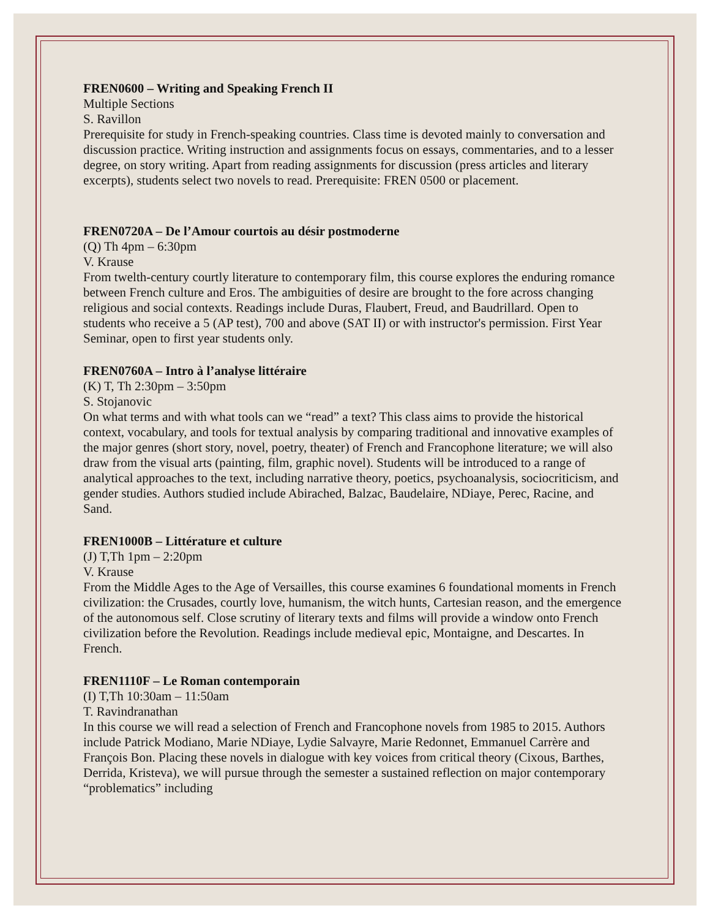FREN0600 – Writing and Speaking French II
Multiple Sections
S. Ravillon
Prerequisite for study in French-speaking countries. Class time is devoted mainly to conversation and discussion practice. Writing instruction and assignments focus on essays, commentaries, and to a lesser degree, on story writing. Apart from reading assignments for discussion (press articles and literary excerpts), students select two novels to read. Prerequisite: FREN 0500 or placement.
FREN0720A – De l’Amour courtois au désir postmoderne
(Q) Th 4pm – 6:30pm
V. Krause
From twelth-century courtly literature to contemporary film, this course explores the enduring romance between French culture and Eros. The ambiguities of desire are brought to the fore across changing religious and social contexts. Readings include Duras, Flaubert, Freud, and Baudrillard. Open to students who receive a 5 (AP test), 700 and above (SAT II) or with instructor's permission. First Year Seminar, open to first year students only.
FREN0760A – Intro à l’analyse littéraire
(K) T, Th 2:30pm – 3:50pm
S. Stojanovic
On what terms and with what tools can we “read” a text? This class aims to provide the historical context, vocabulary, and tools for textual analysis by comparing traditional and innovative examples of the major genres (short story, novel, poetry, theater) of French and Francophone literature; we will also draw from the visual arts (painting, film, graphic novel). Students will be introduced to a range of analytical approaches to the text, including narrative theory, poetics, psychoanalysis, sociocriticism, and gender studies. Authors studied include Abirached, Balzac, Baudelaire, NDiaye, Perec, Racine, and Sand.
FREN1000B – Littérature et culture
(J) T,Th 1pm – 2:20pm
V. Krause
From the Middle Ages to the Age of Versailles, this course examines 6 foundational moments in French civilization: the Crusades, courtly love, humanism, the witch hunts, Cartesian reason, and the emergence of the autonomous self. Close scrutiny of literary texts and films will provide a window onto French civilization before the Revolution. Readings include medieval epic, Montaigne, and Descartes. In French.
FREN1110F – Le Roman contemporain
(I) T,Th 10:30am – 11:50am
T. Ravindranathan
In this course we will read a selection of French and Francophone novels from 1985 to 2015. Authors include Patrick Modiano, Marie NDiaye, Lydie Salvayre, Marie Redonnet, Emmanuel Carrère and François Bon. Placing these novels in dialogue with key voices from critical theory (Cixous, Barthes, Derrida, Kristeva), we will pursue through the semester a sustained reflection on major contemporary “problematics” including